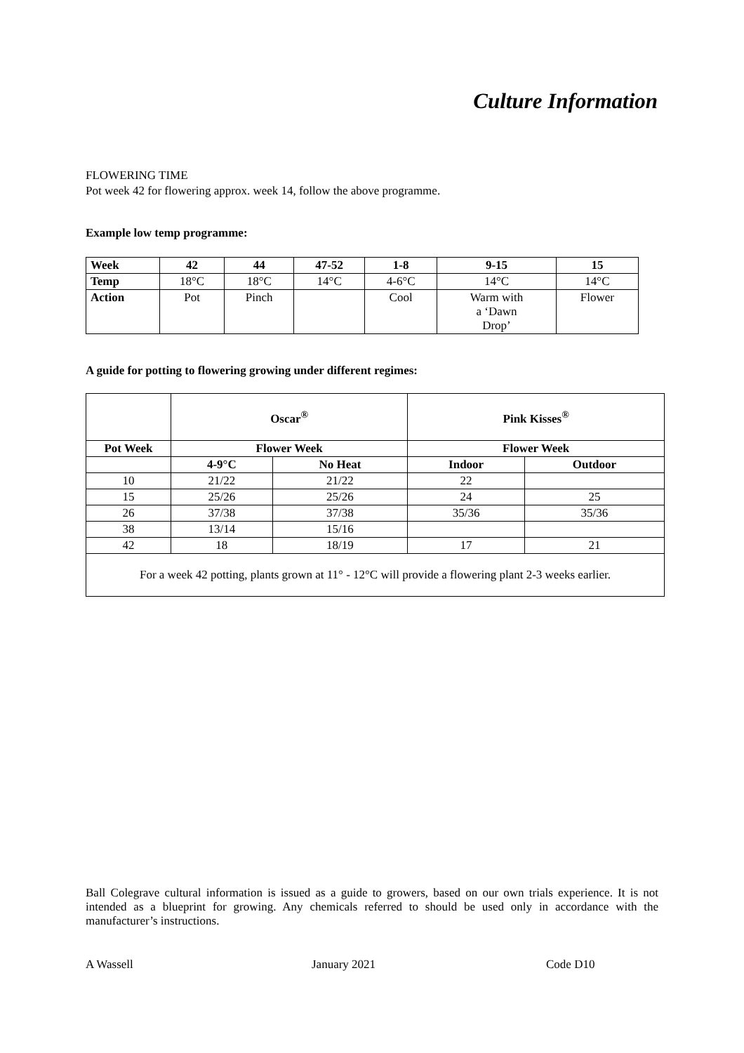Culture Information
FLOWERING TIME
Pot week 42 for flowering approx. week 14, follow the above programme.
Example low temp programme:
| Week | 42 | 44 | 47-52 | 1-8 | 9-15 | 15 |
| --- | --- | --- | --- | --- | --- | --- |
| Temp | 18°C | 18°C | 14°C | 4-6°C | 14°C | 14°C |
| Action | Pot | Pinch | | Cool | Warm with a ‘Dawn Drop’ | Flower |
A guide for potting to flowering growing under different regimes:
| | Oscar<sup>®</sup> | | Pink Kisses<sup>®</sup> | |
| Pot Week | Flower Week | | Flower Week | |
| | 4-9°C | No Heat | Indoor | Outdoor |
| 10 | 21/22 | 21/22 | 22 | |
| 15 | 25/26 | 25/26 | 24 | 25 |
| 26 | 37/38 | 37/38 | 35/36 | 35/36 |
| 38 | 13/14 | 15/16 | | |
| 42 | 18 | 18/19 | 17 | 21 |
| For a week 42 potting, plants grown at 11° - 12°C will provide a flowering plant 2-3 weeks earlier. | | | | |
Ball Colegrave cultural information is issued as a guide to growers, based on our own trials experience. It is not intended as a blueprint for growing. Any chemicals referred to should be used only in accordance with the manufacturer’s instructions.
A Wassell January 2021 Code D10